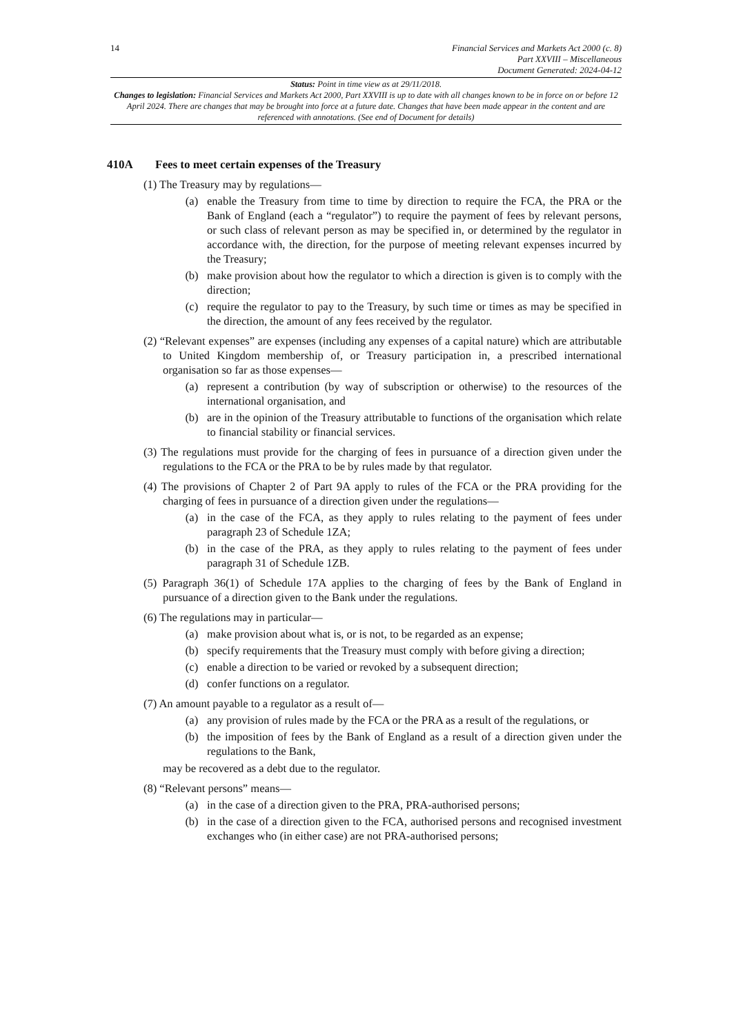14
Financial Services and Markets Act 2000 (c. 8)
Part XXVIII – Miscellaneous
Document Generated: 2024-04-12
Status: Point in time view as at 29/11/2018.
Changes to legislation: Financial Services and Markets Act 2000, Part XXVIII is up to date with all changes known to be in force on or before 12 April 2024. There are changes that may be brought into force at a future date. Changes that have been made appear in the content and are referenced with annotations. (See end of Document for details)
410A Fees to meet certain expenses of the Treasury
(1) The Treasury may by regulations—
(a) enable the Treasury from time to time by direction to require the FCA, the PRA or the Bank of England (each a “regulator”) to require the payment of fees by relevant persons, or such class of relevant person as may be specified in, or determined by the regulator in accordance with, the direction, for the purpose of meeting relevant expenses incurred by the Treasury;
(b) make provision about how the regulator to which a direction is given is to comply with the direction;
(c) require the regulator to pay to the Treasury, by such time or times as may be specified in the direction, the amount of any fees received by the regulator.
(2) “Relevant expenses” are expenses (including any expenses of a capital nature) which are attributable to United Kingdom membership of, or Treasury participation in, a prescribed international organisation so far as those expenses—
(a) represent a contribution (by way of subscription or otherwise) to the resources of the international organisation, and
(b) are in the opinion of the Treasury attributable to functions of the organisation which relate to financial stability or financial services.
(3) The regulations must provide for the charging of fees in pursuance of a direction given under the regulations to the FCA or the PRA to be by rules made by that regulator.
(4) The provisions of Chapter 2 of Part 9A apply to rules of the FCA or the PRA providing for the charging of fees in pursuance of a direction given under the regulations—
(a) in the case of the FCA, as they apply to rules relating to the payment of fees under paragraph 23 of Schedule 1ZA;
(b) in the case of the PRA, as they apply to rules relating to the payment of fees under paragraph 31 of Schedule 1ZB.
(5) Paragraph 36(1) of Schedule 17A applies to the charging of fees by the Bank of England in pursuance of a direction given to the Bank under the regulations.
(6) The regulations may in particular—
(a) make provision about what is, or is not, to be regarded as an expense;
(b) specify requirements that the Treasury must comply with before giving a direction;
(c) enable a direction to be varied or revoked by a subsequent direction;
(d) confer functions on a regulator.
(7) An amount payable to a regulator as a result of—
(a) any provision of rules made by the FCA or the PRA as a result of the regulations, or
(b) the imposition of fees by the Bank of England as a result of a direction given under the regulations to the Bank,
may be recovered as a debt due to the regulator.
(8) “Relevant persons” means—
(a) in the case of a direction given to the PRA, PRA-authorised persons;
(b) in the case of a direction given to the FCA, authorised persons and recognised investment exchanges who (in either case) are not PRA-authorised persons;